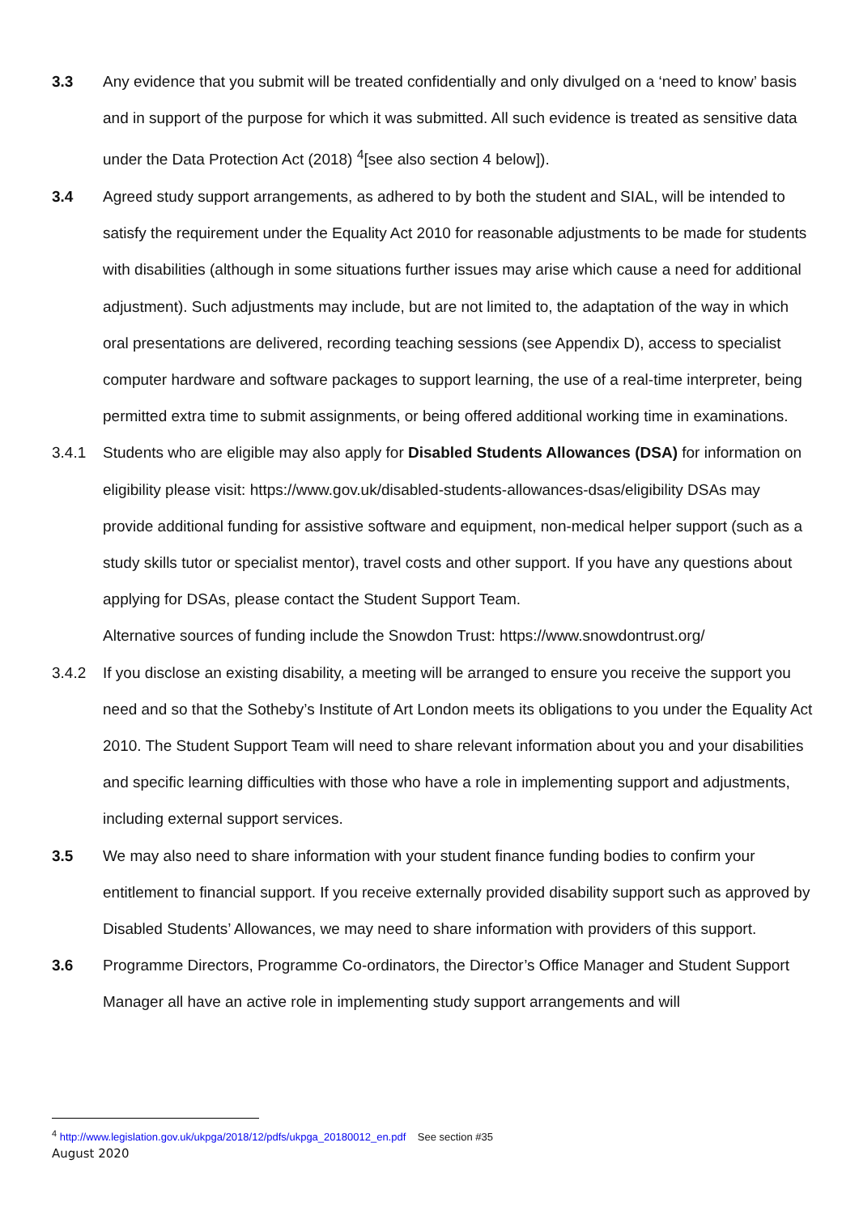3.3 Any evidence that you submit will be treated confidentially and only divulged on a ‘need to know’ basis and in support of the purpose for which it was submitted. All such evidence is treated as sensitive data under the Data Protection Act (2018) <sup>4</sup>[see also section 4 below]).
3.4 Agreed study support arrangements, as adhered to by both the student and SIAL, will be intended to satisfy the requirement under the Equality Act 2010 for reasonable adjustments to be made for students with disabilities (although in some situations further issues may arise which cause a need for additional adjustment). Such adjustments may include, but are not limited to, the adaptation of the way in which oral presentations are delivered, recording teaching sessions (see Appendix D), access to specialist computer hardware and software packages to support learning, the use of a real-time interpreter, being permitted extra time to submit assignments, or being offered additional working time in examinations.
3.4.1 Students who are eligible may also apply for Disabled Students Allowances (DSA) for information on eligibility please visit: https://www.gov.uk/disabled-students-allowances-dsas/eligibility DSAs may provide additional funding for assistive software and equipment, non-medical helper support (such as a study skills tutor or specialist mentor), travel costs and other support. If you have any questions about applying for DSAs, please contact the Student Support Team.
Alternative sources of funding include the Snowdon Trust: https://www.snowdontrust.org/
3.4.2 If you disclose an existing disability, a meeting will be arranged to ensure you receive the support you need and so that the Sotheby’s Institute of Art London meets its obligations to you under the Equality Act 2010. The Student Support Team will need to share relevant information about you and your disabilities and specific learning difficulties with those who have a role in implementing support and adjustments, including external support services.
3.5 We may also need to share information with your student finance funding bodies to confirm your entitlement to financial support. If you receive externally provided disability support such as approved by Disabled Students’ Allowances, we may need to share information with providers of this support.
3.6 Programme Directors, Programme Co-ordinators, the Director’s Office Manager and Student Support Manager all have an active role in implementing study support arrangements and will
<sup>4</sup> http://www.legislation.gov.uk/ukpga/2018/12/pdfs/ukpga_20180012_en.pdf See section #35
August 2020